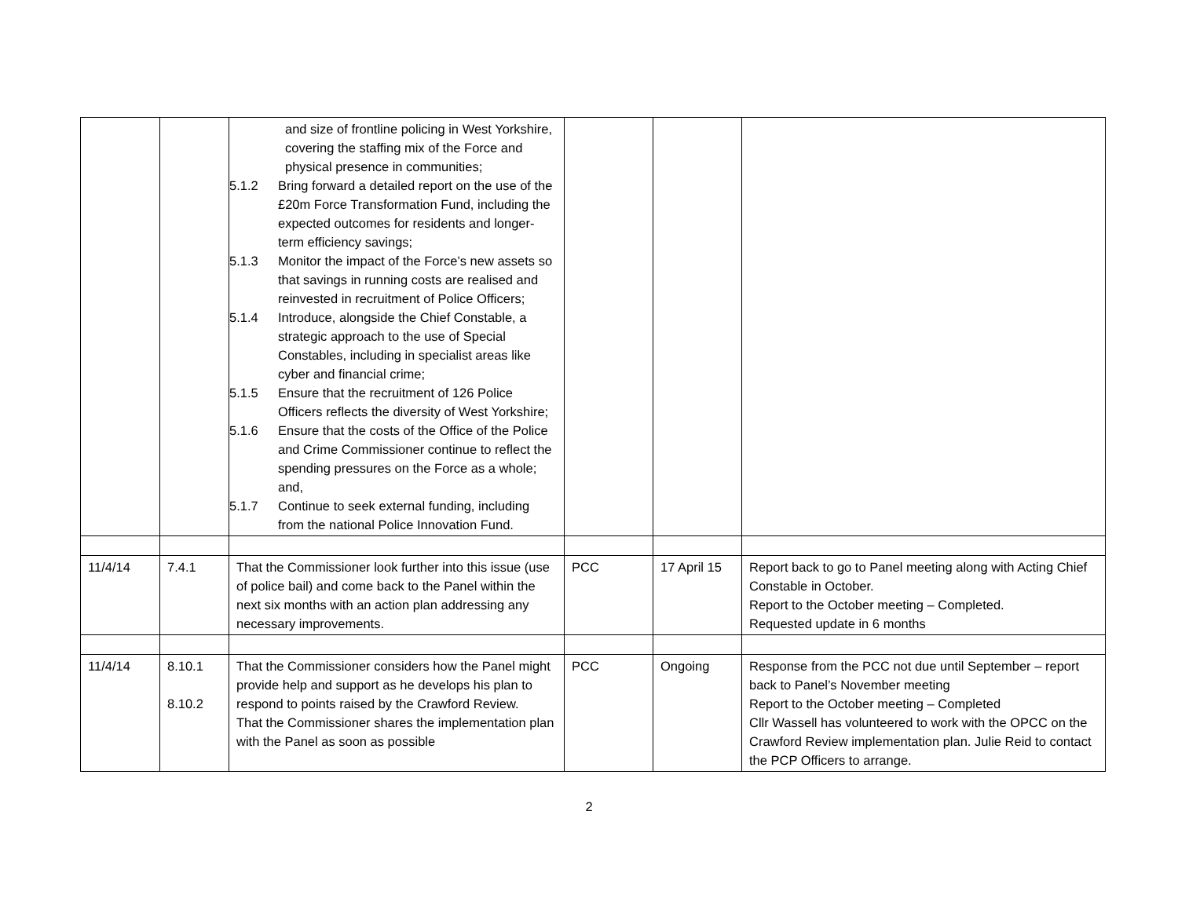| | | and size of frontline policing in West Yorkshire, covering the staffing mix of the Force and physical presence in communities; 5.1.2 Bring forward a detailed report on the use of the £20m Force Transformation Fund, including the expected outcomes for residents and longer-term efficiency savings; 5.1.3 Monitor the impact of the Force’s new assets so that savings in running costs are realised and reinvested in recruitment of Police Officers; 5.1.4 Introduce, alongside the Chief Constable, a strategic approach to the use of Special Constables, including in specialist areas like cyber and financial crime; 5.1.5 Ensure that the recruitment of 126 Police Officers reflects the diversity of West Yorkshire; 5.1.6 Ensure that the costs of the Office of the Police and Crime Commissioner continue to reflect the spending pressures on the Force as a whole; and, 5.1.7 Continue to seek external funding, including from the national Police Innovation Fund. | | | |
| 11/4/14 | 7.4.1 | That the Commissioner look further into this issue (use of police bail) and come back to the Panel within the next six months with an action plan addressing any necessary improvements. | PCC | 17 April 15 | Report back to go to Panel meeting along with Acting Chief Constable in October. Report to the October meeting – Completed. Requested update in 6 months |
| 11/4/14 | 8.10.1 8.10.2 | That the Commissioner considers how the Panel might provide help and support as he develops his plan to respond to points raised by the Crawford Review. That the Commissioner shares the implementation plan with the Panel as soon as possible | PCC | Ongoing | Response from the PCC not due until September – report back to Panel’s November meeting Report to the October meeting – Completed Cllr Wassell has volunteered to work with the OPCC on the Crawford Review implementation plan. Julie Reid to contact the PCP Officers to arrange. |
2